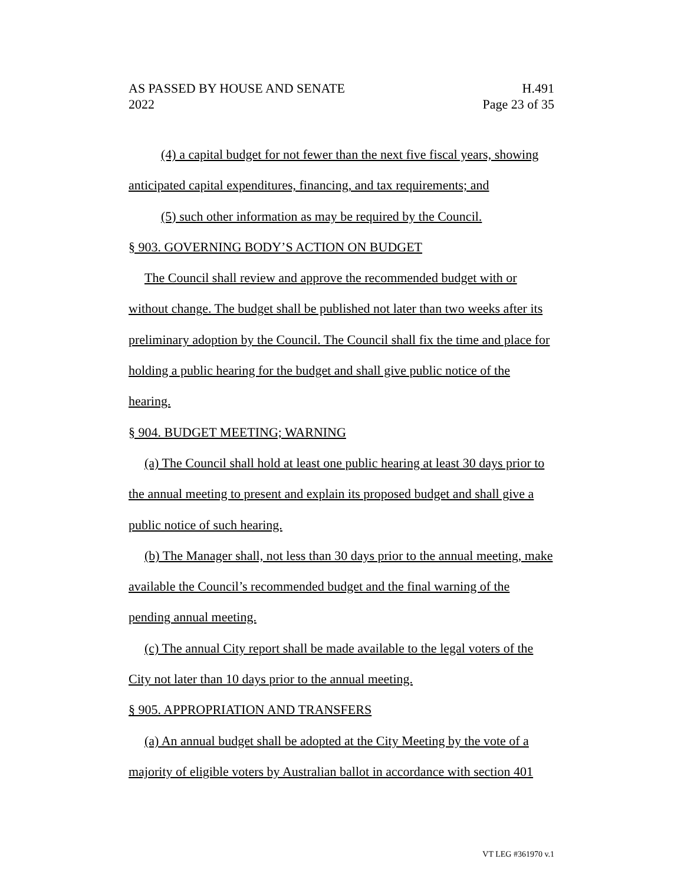AS PASSED BY HOUSE AND SENATE H.491
2022 Page 23 of 35
(4) a capital budget for not fewer than the next five fiscal years, showing anticipated capital expenditures, financing, and tax requirements; and
(5) such other information as may be required by the Council.
§ 903. GOVERNING BODY’S ACTION ON BUDGET
The Council shall review and approve the recommended budget with or without change. The budget shall be published not later than two weeks after its preliminary adoption by the Council. The Council shall fix the time and place for holding a public hearing for the budget and shall give public notice of the hearing.
§ 904. BUDGET MEETING; WARNING
(a) The Council shall hold at least one public hearing at least 30 days prior to the annual meeting to present and explain its proposed budget and shall give a public notice of such hearing.
(b) The Manager shall, not less than 30 days prior to the annual meeting, make available the Council’s recommended budget and the final warning of the pending annual meeting.
(c) The annual City report shall be made available to the legal voters of the City not later than 10 days prior to the annual meeting.
§ 905. APPROPRIATION AND TRANSFERS
(a) An annual budget shall be adopted at the City Meeting by the vote of a majority of eligible voters by Australian ballot in accordance with section 401
VT LEG #361970 v.1